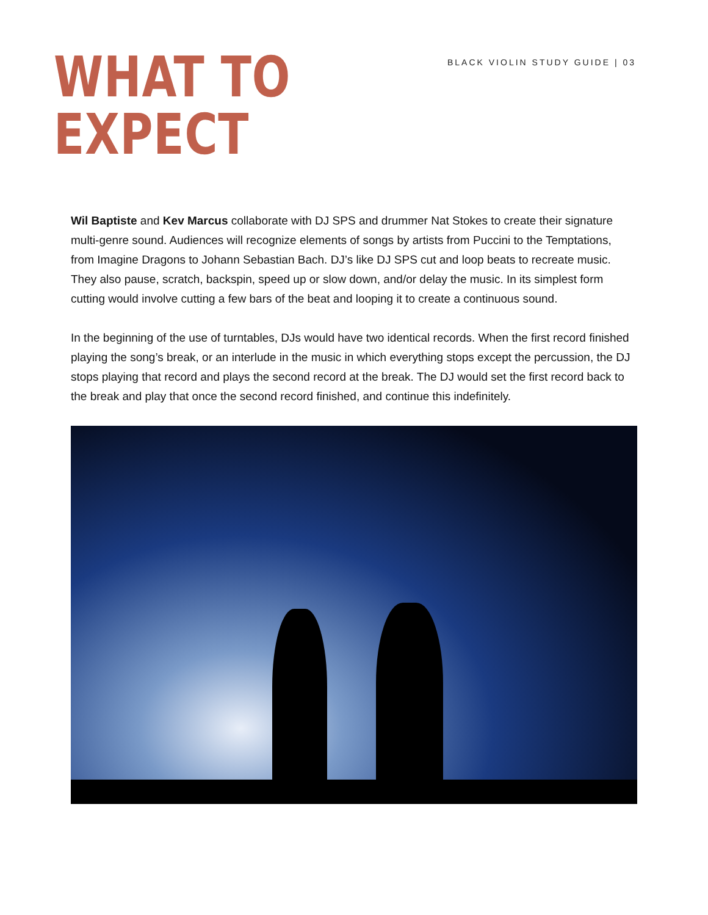WHAT TO
EXPECT
BLACK VIOLIN STUDY GUIDE | 03
Wil Baptiste and Kev Marcus collaborate with DJ SPS and drummer Nat Stokes to create their signature multi-genre sound. Audiences will recognize elements of songs by artists from Puccini to the Temptations, from Imagine Dragons to Johann Sebastian Bach. DJ’s like DJ SPS cut and loop beats to recreate music. They also pause, scratch, backspin, speed up or slow down, and/or delay the music. In its simplest form cutting would involve cutting a few bars of the beat and looping it to create a continuous sound.
In the beginning of the use of turntables, DJs would have two identical records. When the first record finished playing the song’s break, or an interlude in the music in which everything stops except the percussion, the DJ stops playing that record and plays the second record at the break. The DJ would set the first record back to the break and play that once the second record finished, and continue this indefinitely.